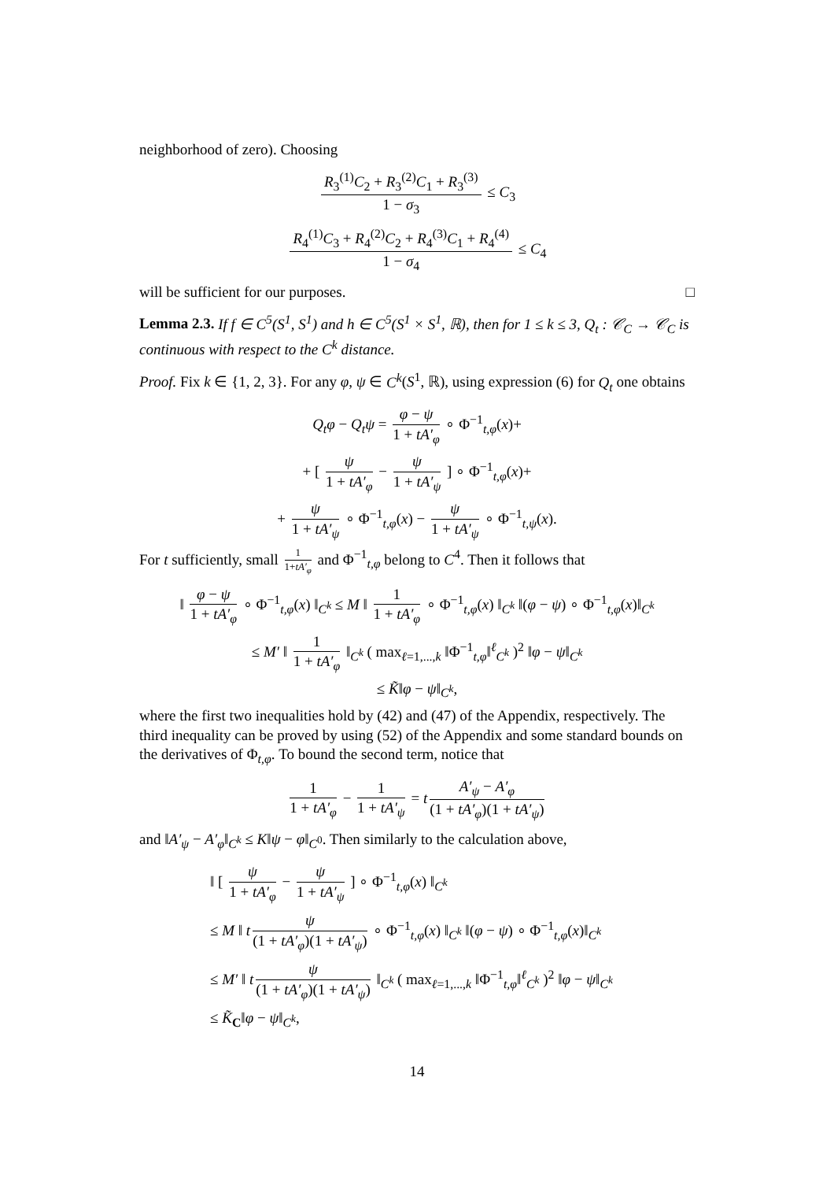neighborhood of zero). Choosing
R<sub>3</sub><sup>(1)</sup>C<sub>2</sub> + R<sub>3</sub><sup>(2)</sup>C<sub>1</sub> + R<sub>3</sub><sup>(3)</sup> 1 − σ<sub>3</sub> ≤ C<sub>3</sub>
R<sub>4</sub><sup>(1)</sup>C<sub>3</sub> + R<sub>4</sub><sup>(2)</sup>C<sub>2</sub> + R<sub>4</sub><sup>(3)</sup>C<sub>1</sub> + R<sub>4</sub><sup>(4)</sup> 1 − σ<sub>4</sub> ≤ C<sub>4</sub>
will be sufficient for our purposes. □
Lemma 2.3. If f ∈ C<sup>5</sup>(S<sup>1</sup>, S<sup>1</sup>) and h ∈ C<sup>5</sup>(S<sup>1</sup> × S<sup>1</sup>, ℝ), then for 1 ≤ k ≤ 3, Q<sub>t</sub> : 𝒞<sub>C</sub> → 𝒞<sub>C</sub> is continuous with respect to the C<sup>k</sup> distance.
Proof. Fix k ∈ {1, 2, 3}. For any φ, ψ ∈ C<sup>k</sup>(S<sup>1</sup>, ℝ), using expression (6) for Q<sub>t</sub> one obtains
Q<sub>t</sub>φ − Q<sub>t</sub>ψ = φ − ψ 1 + tA′<sub>φ</sub> ∘ Φ<sup>−1</sup><sub>t,φ</sub>(x)+
+ [ ψ 1 + tA′<sub>φ</sub> − ψ 1 + tA′<sub>ψ</sub> ] ∘ Φ<sup>−1</sup><sub>t,φ</sub>(x)+
+ ψ 1 + tA′<sub>ψ</sub> ∘ Φ<sup>−1</sup><sub>t,φ</sub>(x) − ψ 1 + tA′<sub>ψ</sub> ∘ Φ<sup>−1</sup><sub>t,ψ</sub>(x).
For t sufficiently, small 1 1+tA′<sub>φ</sub> and Φ<sup>−1</sup><sub>t,φ</sub> belong to C<sup>4</sup>. Then it follows that
‖ φ − ψ 1 + tA′<sub>φ</sub> ∘ Φ<sup>−1</sup><sub>t,φ</sub>(x) ‖<sub>C<sup>k</sup></sub> ≤ M ‖ 1 1 + tA′<sub>φ</sub> ∘ Φ<sup>−1</sup><sub>t,φ</sub>(x) ‖<sub>C<sup>k</sup></sub> ‖(φ − ψ) ∘ Φ<sup>−1</sup><sub>t,φ</sub>(x)‖<sub>C<sup>k</sup></sub>
≤ M′ ‖ 1 1 + tA′<sub>φ</sub> ‖<sub>C<sup>k</sup></sub> ( max<sub>ℓ=1,...,k</sub> ‖Φ<sup>−1</sup><sub>t,φ</sub>‖<sup>ℓ</sup><sub>C<sup>k</sup></sub> )<sup>2</sup> ‖φ − ψ‖<sub>C<sup>k</sup></sub>
≤ K̃‖φ − ψ‖<sub>C<sup>k</sup></sub>,
where the first two inequalities hold by (42) and (47) of the Appendix, respectively. The third inequality can be proved by using (52) of the Appendix and some standard bounds on the derivatives of Φ<sub>t,φ</sub>. To bound the second term, notice that
1 1 + tA′<sub>φ</sub> − 1 1 + tA′<sub>ψ</sub> = t A′<sub>ψ</sub> − A′<sub>φ</sub> (1 + tA′<sub>φ</sub>)(1 + tA′<sub>ψ</sub>)
and ‖A′<sub>ψ</sub> − A′<sub>φ</sub>‖<sub>C<sup>k</sup></sub> ≤ K‖ψ − φ‖<sub>C<sup>0</sup></sub>. Then similarly to the calculation above,
‖ [ ψ 1 + tA′<sub>φ</sub> − ψ 1 + tA′<sub>ψ</sub> ] ∘ Φ<sup>−1</sup><sub>t,φ</sub>(x) ‖<sub>C<sup>k</sup></sub>
≤ M ‖ t ψ (1 + tA′<sub>φ</sub>)(1 + tA′<sub>ψ</sub>) ∘ Φ<sup>−1</sup><sub>t,φ</sub>(x) ‖<sub>C<sup>k</sup></sub> ‖(φ − ψ) ∘ Φ<sup>−1</sup><sub>t,φ</sub>(x)‖<sub>C<sup>k</sup></sub>
≤ M′ ‖ t ψ (1 + tA′<sub>φ</sub>)(1 + tA′<sub>ψ</sub>) ‖<sub>C<sup>k</sup></sub> ( max<sub>ℓ=1,...,k</sub> ‖Φ<sup>−1</sup><sub>t,φ</sub>‖<sup>ℓ</sup><sub>C<sup>k</sup></sub> )<sup>2</sup> ‖φ − ψ‖<sub>C<sup>k</sup></sub>
≤ K̃<sub>C</sub>‖φ − ψ‖<sub>C<sup>k</sup></sub>,
14